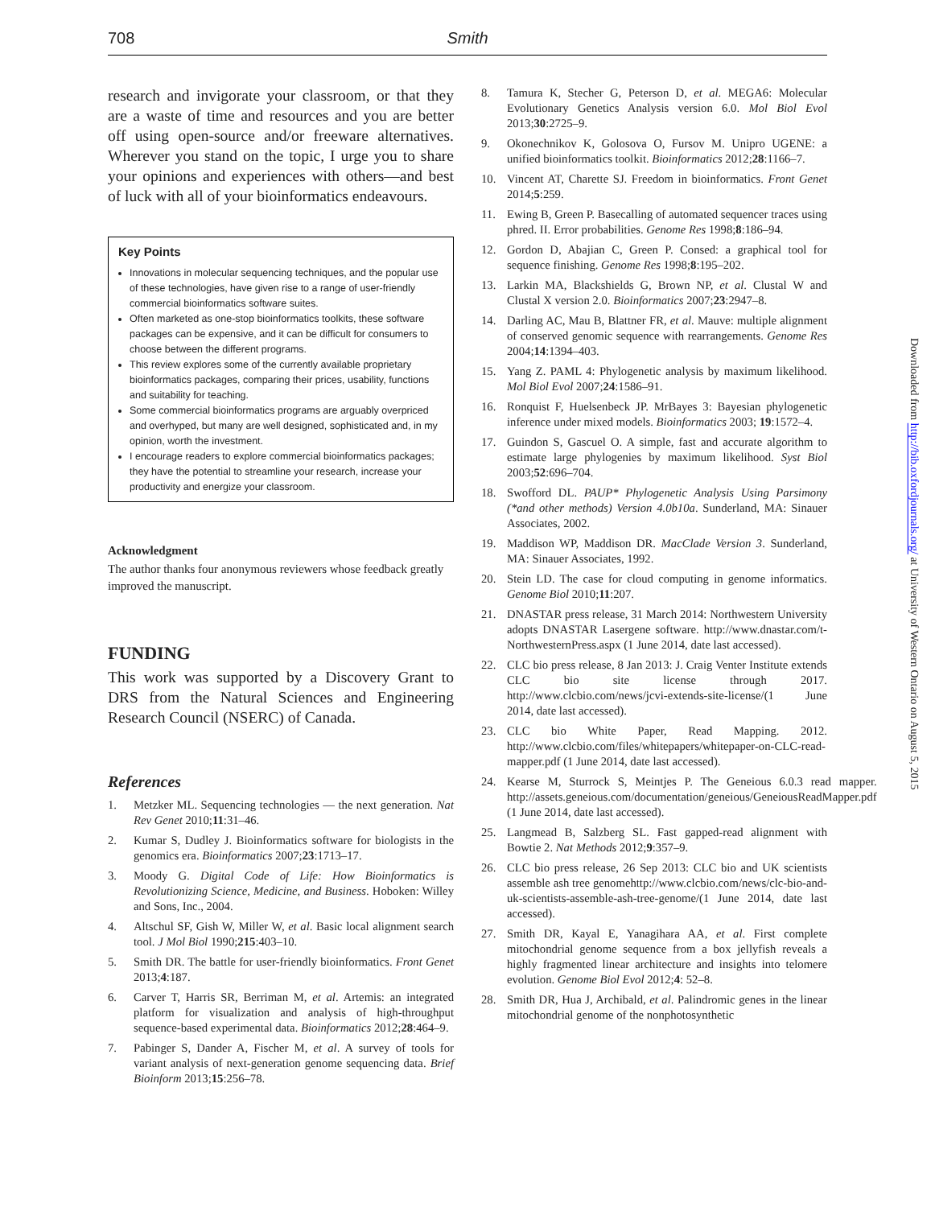708 Smith
research and invigorate your classroom, or that they are a waste of time and resources and you are better off using open-source and/or freeware alternatives. Wherever you stand on the topic, I urge you to share your opinions and experiences with others—and best of luck with all of your bioinformatics endeavours.
Key Points
Innovations in molecular sequencing techniques, and the popular use of these technologies, have given rise to a range of user-friendly commercial bioinformatics software suites.
Often marketed as one-stop bioinformatics toolkits, these software packages can be expensive, and it can be difficult for consumers to choose between the different programs.
This review explores some of the currently available proprietary bioinformatics packages, comparing their prices, usability, functions and suitability for teaching.
Some commercial bioinformatics programs are arguably overpriced and overhyped, but many are well designed, sophisticated and, in my opinion, worth the investment.
I encourage readers to explore commercial bioinformatics packages; they have the potential to streamline your research, increase your productivity and energize your classroom.
Acknowledgment
The author thanks four anonymous reviewers whose feedback greatly improved the manuscript.
FUNDING
This work was supported by a Discovery Grant to DRS from the Natural Sciences and Engineering Research Council (NSERC) of Canada.
References
1. Metzker ML. Sequencing technologies — the next generation. Nat Rev Genet 2010;11:31–46.
2. Kumar S, Dudley J. Bioinformatics software for biologists in the genomics era. Bioinformatics 2007;23:1713–17.
3. Moody G. Digital Code of Life: How Bioinformatics is Revolutionizing Science, Medicine, and Business. Hoboken: Willey and Sons, Inc., 2004.
4. Altschul SF, Gish W, Miller W, et al. Basic local alignment search tool. J Mol Biol 1990;215:403–10.
5. Smith DR. The battle for user-friendly bioinformatics. Front Genet 2013;4:187.
6. Carver T, Harris SR, Berriman M, et al. Artemis: an integrated platform for visualization and analysis of high-throughput sequence-based experimental data. Bioinformatics 2012;28:464–9.
7. Pabinger S, Dander A, Fischer M, et al. A survey of tools for variant analysis of next-generation genome sequencing data. Brief Bioinform 2013;15:256–78.
8. Tamura K, Stecher G, Peterson D, et al. MEGA6: Molecular Evolutionary Genetics Analysis version 6.0. Mol Biol Evol 2013;30:2725–9.
9. Okonechnikov K, Golosova O, Fursov M. Unipro UGENE: a unified bioinformatics toolkit. Bioinformatics 2012;28:1166–7.
10. Vincent AT, Charette SJ. Freedom in bioinformatics. Front Genet 2014;5:259.
11. Ewing B, Green P. Basecalling of automated sequencer traces using phred. II. Error probabilities. Genome Res 1998;8:186–94.
12. Gordon D, Abajian C, Green P. Consed: a graphical tool for sequence finishing. Genome Res 1998;8:195–202.
13. Larkin MA, Blackshields G, Brown NP, et al. Clustal W and Clustal X version 2.0. Bioinformatics 2007;23:2947–8.
14. Darling AC, Mau B, Blattner FR, et al. Mauve: multiple alignment of conserved genomic sequence with rearrangements. Genome Res 2004;14:1394–403.
15. Yang Z. PAML 4: Phylogenetic analysis by maximum likelihood. Mol Biol Evol 2007;24:1586–91.
16. Ronquist F, Huelsenbeck JP. MrBayes 3: Bayesian phylogenetic inference under mixed models. Bioinformatics 2003; 19:1572–4.
17. Guindon S, Gascuel O. A simple, fast and accurate algorithm to estimate large phylogenies by maximum likelihood. Syst Biol 2003;52:696–704.
18. Swofford DL. PAUP* Phylogenetic Analysis Using Parsimony (*and other methods) Version 4.0b10a. Sunderland, MA: Sinauer Associates, 2002.
19. Maddison WP, Maddison DR. MacClade Version 3. Sunderland, MA: Sinauer Associates, 1992.
20. Stein LD. The case for cloud computing in genome informatics. Genome Biol 2010;11:207.
21. DNASTAR press release, 31 March 2014: Northwestern University adopts DNASTAR Lasergene software. http://www.dnastar.com/t-NorthwesternPress.aspx (1 June 2014, date last accessed).
22. CLC bio press release, 8 Jan 2013: J. Craig Venter Institute extends CLC bio site license through 2017. http://www.clcbio.com/news/jcvi-extends-site-license/(1 June 2014, date last accessed).
23. CLC bio White Paper, Read Mapping. 2012. http://www.clcbio.com/files/whitepapers/whitepaper-on-CLC-read-mapper.pdf (1 June 2014, date last accessed).
24. Kearse M, Sturrock S, Meintjes P. The Geneious 6.0.3 read mapper. http://assets.geneious.com/documentation/geneious/GeneiousReadMapper.pdf (1 June 2014, date last accessed).
25. Langmead B, Salzberg SL. Fast gapped-read alignment with Bowtie 2. Nat Methods 2012;9:357–9.
26. CLC bio press release, 26 Sep 2013: CLC bio and UK scientists assemble ash tree genomehttp://www.clcbio.com/news/clc-bio-and-uk-scientists-assemble-ash-tree-genome/(1 June 2014, date last accessed).
27. Smith DR, Kayal E, Yanagihara AA, et al. First complete mitochondrial genome sequence from a box jellyfish reveals a highly fragmented linear architecture and insights into telomere evolution. Genome Biol Evol 2012;4: 52–8.
28. Smith DR, Hua J, Archibald, et al. Palindromic genes in the linear mitochondrial genome of the nonphotosynthetic
Downloaded from http://bib.oxfordjournals.org/ at University of Western Ontario on August 5, 2015